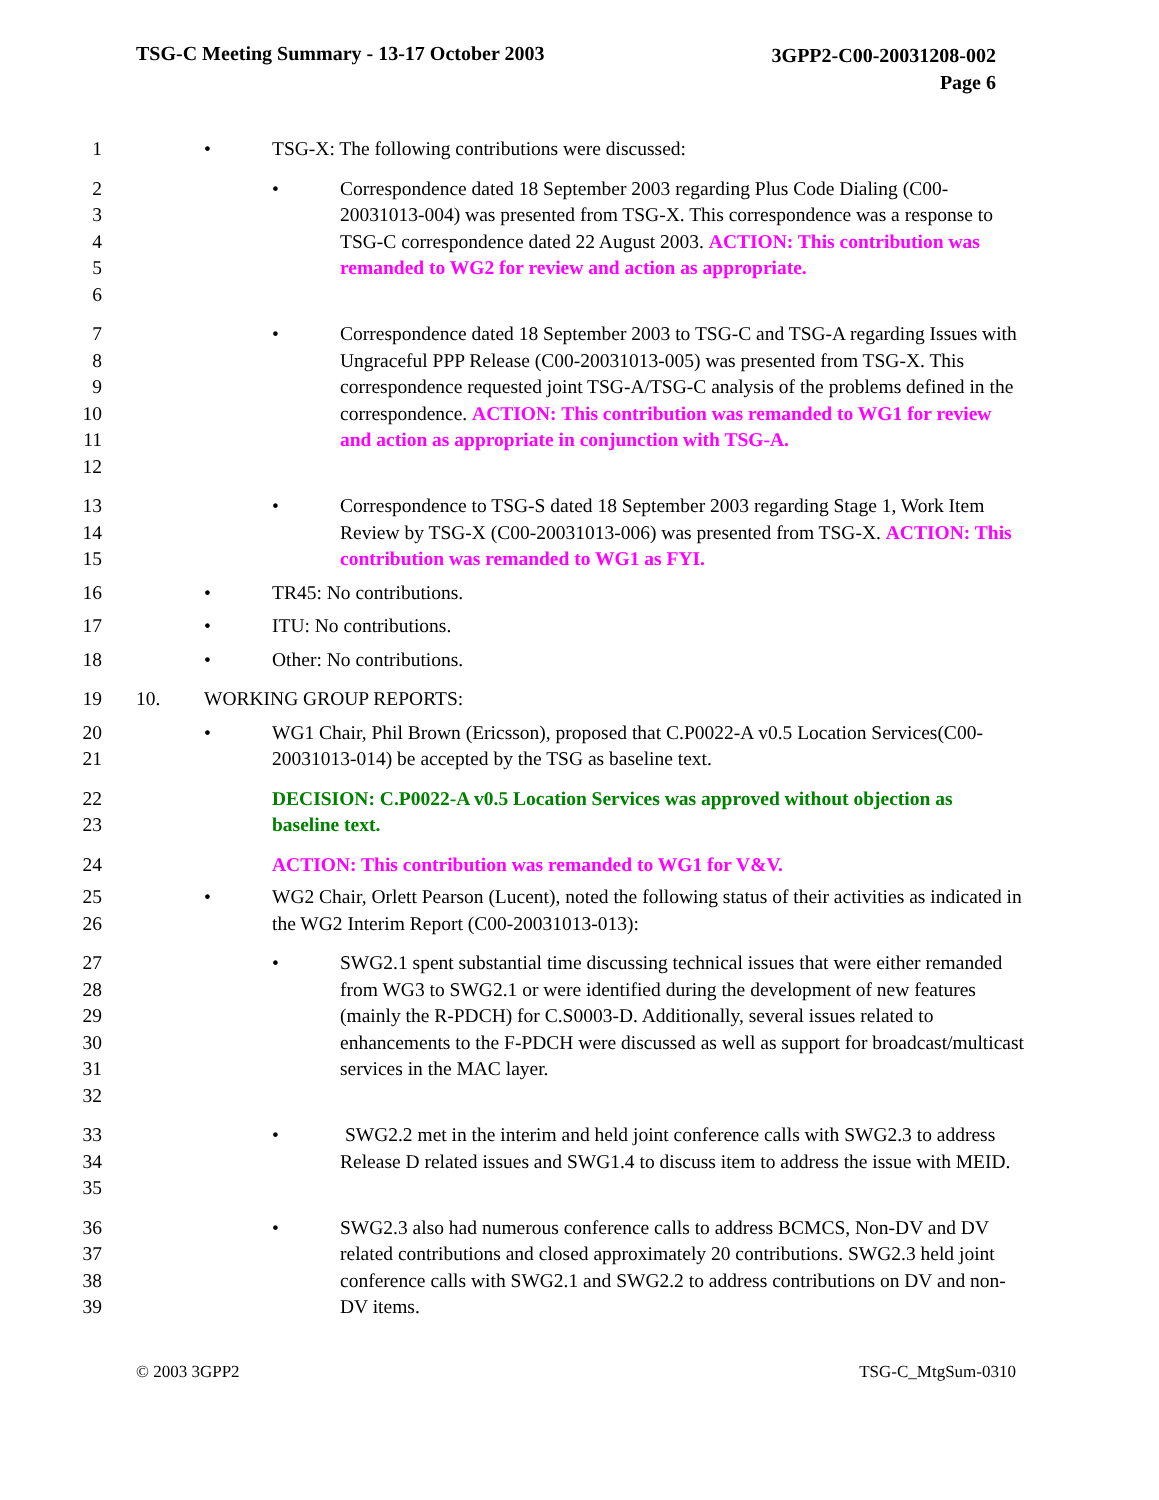TSG-C Meeting Summary - 13-17 October 2003
3GPP2-C00-20031208-002
Page 6
1 • TSG-X: The following contributions were discussed:
2
3
4
5
6 • Correspondence dated 18 September 2003 regarding Plus Code Dialing (C00-20031013-004) was presented from TSG-X. This correspondence was a response to TSG-C correspondence dated 22 August 2003. ACTION: This contribution was remanded to WG2 for review and action as appropriate.
7
8
9
10
11
12 • Correspondence dated 18 September 2003 to TSG-C and TSG-A regarding Issues with Ungraceful PPP Release (C00-20031013-005) was presented from TSG-X. This correspondence requested joint TSG-A/TSG-C analysis of the problems defined in the correspondence. ACTION: This contribution was remanded to WG1 for review and action as appropriate in conjunction with TSG-A.
13
14
15 • Correspondence to TSG-S dated 18 September 2003 regarding Stage 1, Work Item Review by TSG-X (C00-20031013-006) was presented from TSG-X. ACTION: This contribution was remanded to WG1 as FYI.
16 • TR45: No contributions.
17 • ITU: No contributions.
18 • Other: No contributions.
19 10. WORKING GROUP REPORTS:
20
21 • WG1 Chair, Phil Brown (Ericsson), proposed that C.P0022-A v0.5 Location Services(C00-20031013-014) be accepted by the TSG as baseline text.
22
23 DECISION: C.P0022-A v0.5 Location Services was approved without objection as baseline text.
24 ACTION: This contribution was remanded to WG1 for V&V.
25
26 • WG2 Chair, Orlett Pearson (Lucent), noted the following status of their activities as indicated in the WG2 Interim Report (C00-20031013-013):
27
28
29
30
31
32 • SWG2.1 spent substantial time discussing technical issues that were either remanded from WG3 to SWG2.1 or were identified during the development of new features (mainly the R-PDCH) for C.S0003-D. Additionally, several issues related to enhancements to the F-PDCH were discussed as well as support for broadcast/multicast services in the MAC layer.
33
34
35 • SWG2.2 met in the interim and held joint conference calls with SWG2.3 to address Release D related issues and SWG1.4 to discuss item to address the issue with MEID.
36
37
38
39 • SWG2.3 also had numerous conference calls to address BCMCS, Non-DV and DV related contributions and closed approximately 20 contributions. SWG2.3 held joint conference calls with SWG2.1 and SWG2.2 to address contributions on DV and non-DV items.
© 2003 3GPP2 TSG-C_MtgSum-0310